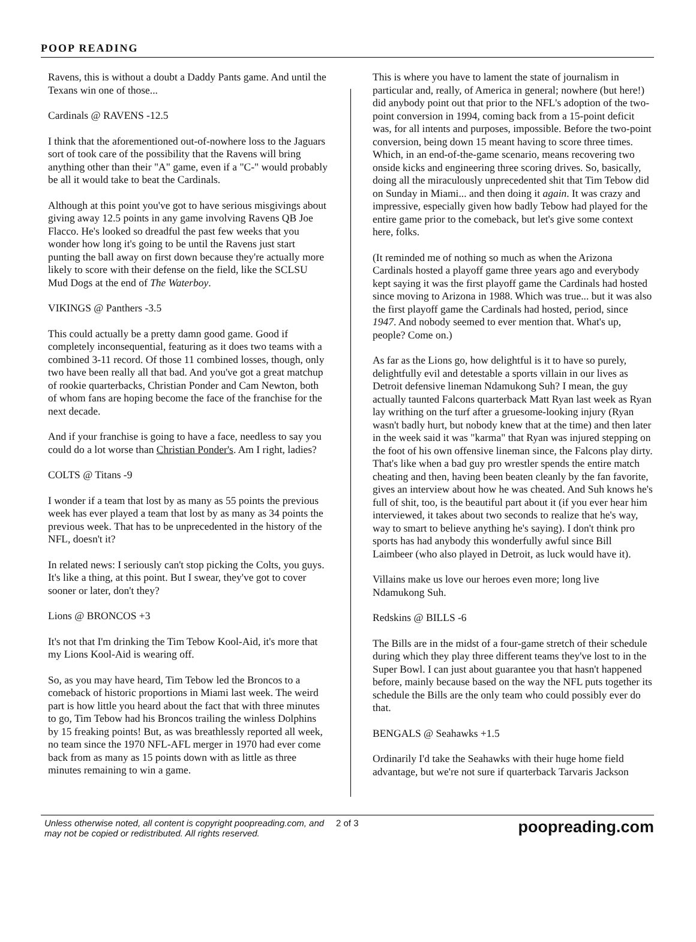POOP READING
Ravens, this is without a doubt a Daddy Pants game. And until the Texans win one of those...
Cardinals @ RAVENS -12.5
I think that the aforementioned out-of-nowhere loss to the Jaguars sort of took care of the possibility that the Ravens will bring anything other than their "A" game, even if a "C-" would probably be all it would take to beat the Cardinals.
Although at this point you've got to have serious misgivings about giving away 12.5 points in any game involving Ravens QB Joe Flacco. He's looked so dreadful the past few weeks that you wonder how long it's going to be until the Ravens just start punting the ball away on first down because they're actually more likely to score with their defense on the field, like the SCLSU Mud Dogs at the end of The Waterboy.
VIKINGS @ Panthers -3.5
This could actually be a pretty damn good game. Good if completely inconsequential, featuring as it does two teams with a combined 3-11 record. Of those 11 combined losses, though, only two have been really all that bad. And you've got a great matchup of rookie quarterbacks, Christian Ponder and Cam Newton, both of whom fans are hoping become the face of the franchise for the next decade.
And if your franchise is going to have a face, needless to say you could do a lot worse than Christian Ponder's. Am I right, ladies?
COLTS @ Titans -9
I wonder if a team that lost by as many as 55 points the previous week has ever played a team that lost by as many as 34 points the previous week. That has to be unprecedented in the history of the NFL, doesn't it?
In related news: I seriously can't stop picking the Colts, you guys. It's like a thing, at this point. But I swear, they've got to cover sooner or later, don't they?
Lions @ BRONCOS +3
It's not that I'm drinking the Tim Tebow Kool-Aid, it's more that my Lions Kool-Aid is wearing off.
So, as you may have heard, Tim Tebow led the Broncos to a comeback of historic proportions in Miami last week. The weird part is how little you heard about the fact that with three minutes to go, Tim Tebow had his Broncos trailing the winless Dolphins by 15 freaking points! But, as was breathlessly reported all week, no team since the 1970 NFL-AFL merger in 1970 had ever come back from as many as 15 points down with as little as three minutes remaining to win a game.
This is where you have to lament the state of journalism in particular and, really, of America in general; nowhere (but here!) did anybody point out that prior to the NFL's adoption of the two-point conversion in 1994, coming back from a 15-point deficit was, for all intents and purposes, impossible. Before the two-point conversion, being down 15 meant having to score three times. Which, in an end-of-the-game scenario, means recovering two onside kicks and engineering three scoring drives. So, basically, doing all the miraculously unprecedented shit that Tim Tebow did on Sunday in Miami... and then doing it again. It was crazy and impressive, especially given how badly Tebow had played for the entire game prior to the comeback, but let's give some context here, folks.
(It reminded me of nothing so much as when the Arizona Cardinals hosted a playoff game three years ago and everybody kept saying it was the first playoff game the Cardinals had hosted since moving to Arizona in 1988. Which was true... but it was also the first playoff game the Cardinals had hosted, period, since 1947. And nobody seemed to ever mention that. What's up, people? Come on.)
As far as the Lions go, how delightful is it to have so purely, delightfully evil and detestable a sports villain in our lives as Detroit defensive lineman Ndamukong Suh? I mean, the guy actually taunted Falcons quarterback Matt Ryan last week as Ryan lay writhing on the turf after a gruesome-looking injury (Ryan wasn't badly hurt, but nobody knew that at the time) and then later in the week said it was "karma" that Ryan was injured stepping on the foot of his own offensive lineman since, the Falcons play dirty. That's like when a bad guy pro wrestler spends the entire match cheating and then, having been beaten cleanly by the fan favorite, gives an interview about how he was cheated. And Suh knows he's full of shit, too, is the beautiful part about it (if you ever hear him interviewed, it takes about two seconds to realize that he's way, way to smart to believe anything he's saying). I don't think pro sports has had anybody this wonderfully awful since Bill Laimbeer (who also played in Detroit, as luck would have it).
Villains make us love our heroes even more; long live Ndamukong Suh.
Redskins @ BILLS -6
The Bills are in the midst of a four-game stretch of their schedule during which they play three different teams they've lost to in the Super Bowl. I can just about guarantee you that hasn't happened before, mainly because based on the way the NFL puts together its schedule the Bills are the only team who could possibly ever do that.
BENGALS @ Seahawks +1.5
Ordinarily I'd take the Seahawks with their huge home field advantage, but we're not sure if quarterback Tarvaris Jackson
Unless otherwise noted, all content is copyright poopreading.com, and may not be copied or redistributed. All rights reserved.
2 of 3
poopreading.com